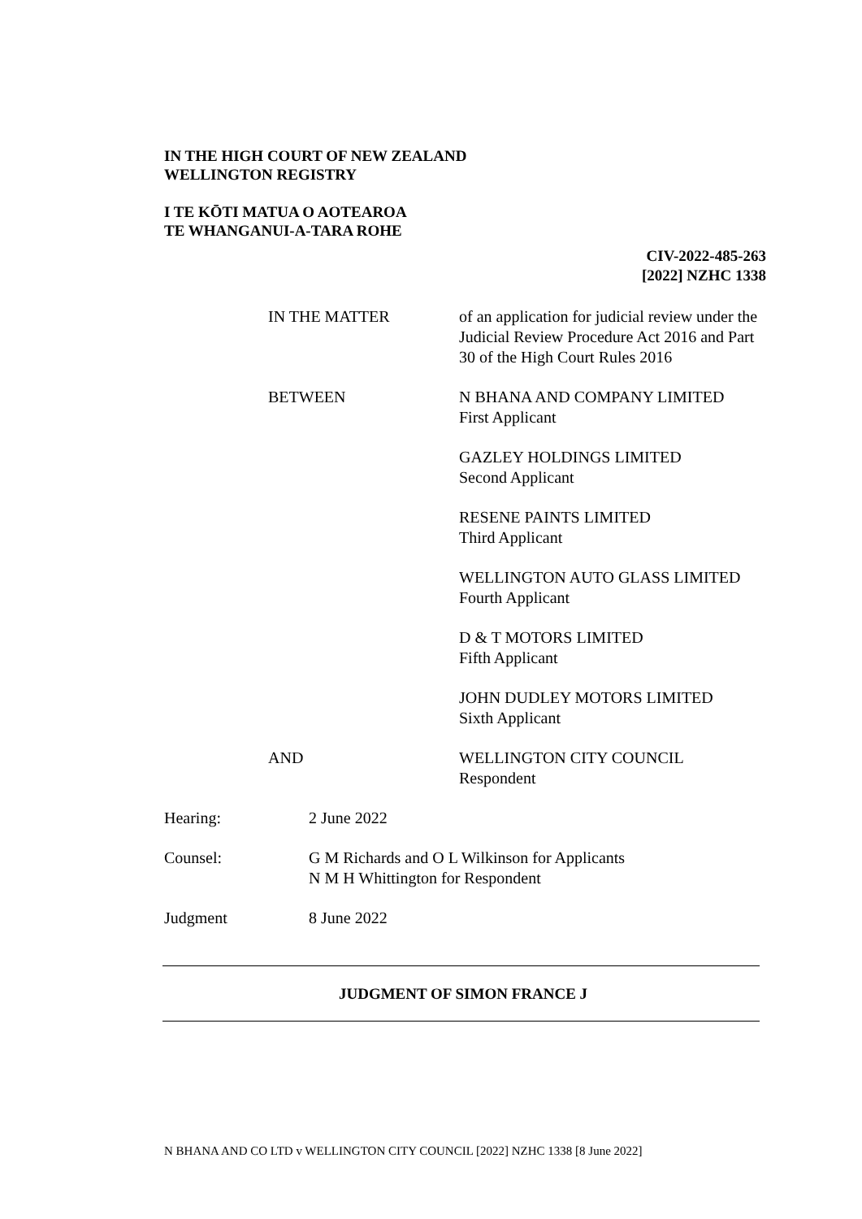IN THE HIGH COURT OF NEW ZEALAND
WELLINGTON REGISTRY
I TE KŌTI MATUA O AOTEAROA
TE WHANGANUI-A-TARA ROHE
CIV-2022-485-263
[2022] NZHC 1338
IN THE MATTER of an application for judicial review under the Judicial Review Procedure Act 2016 and Part 30 of the High Court Rules 2016
BETWEEN N BHANA AND COMPANY LIMITED
First Applicant
GAZLEY HOLDINGS LIMITED
Second Applicant
RESENE PAINTS LIMITED
Third Applicant
WELLINGTON AUTO GLASS LIMITED
Fourth Applicant
D & T MOTORS LIMITED
Fifth Applicant
JOHN DUDLEY MOTORS LIMITED
Sixth Applicant
AND WELLINGTON CITY COUNCIL
Respondent
Hearing: 2 June 2022
Counsel: G M Richards and O L Wilkinson for Applicants
N M H Whittington for Respondent
Judgment 8 June 2022
JUDGMENT OF SIMON FRANCE J
N BHANA AND CO LTD v WELLINGTON CITY COUNCIL [2022] NZHC 1338 [8 June 2022]